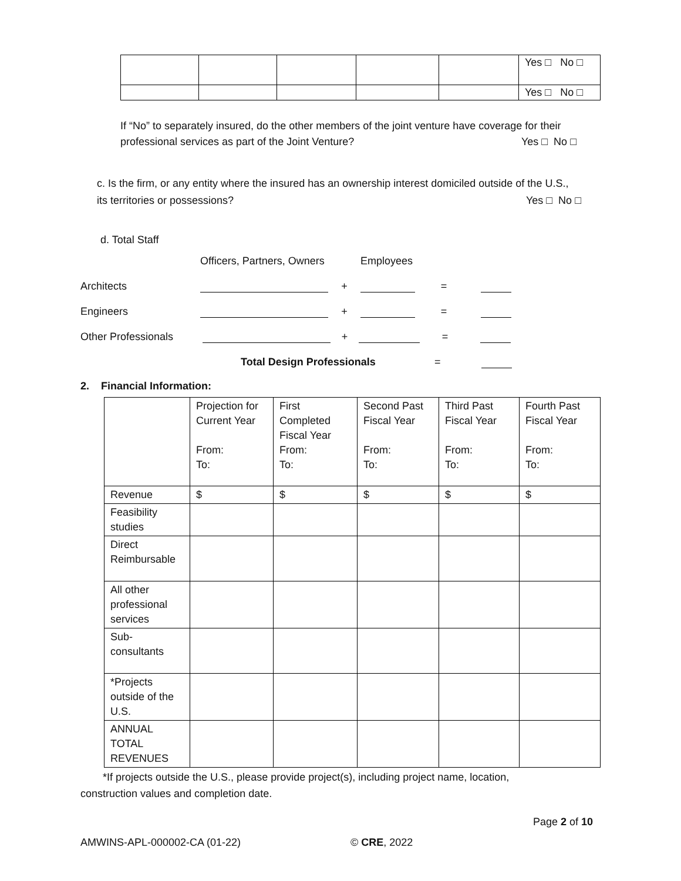| | | | | | Yes □ No □ |
| | | | | | Yes □ No □ |
If “No” to separately insured, do the other members of the joint venture have coverage for their professional services as part of the Joint Venture? Yes □ No □
c. Is the firm, or any entity where the insured has an ownership interest domiciled outside of the U.S., its territories or possessions? Yes □ No □
d. Total Staff
Officers, Partners, Owners Employees
Architects + =
Engineers + =
Other Professionals + =
Total Design Professionals =
2. Financial Information:
| | Projection for Current Year From: To: | First Completed Fiscal Year From: To: | Second Past Fiscal Year From: To: | Third Past Fiscal Year From: To: | Fourth Past Fiscal Year From: To: |
| Revenue | $ | $ | $ | $ | $ |
| Feasibility studies | | | | | |
| Direct Reimbursable | | | | | |
| All other professional services | | | | | |
| Sub-consultants | | | | | |
| *Projects outside of the U.S. | | | | | |
| ANNUAL TOTAL REVENUES | | | | | |
*If projects outside the U.S., please provide project(s), including project name, location, construction values and completion date.
Page 2 of 10
AMWINS-APL-000002-CA (01-22) © CRE, 2022